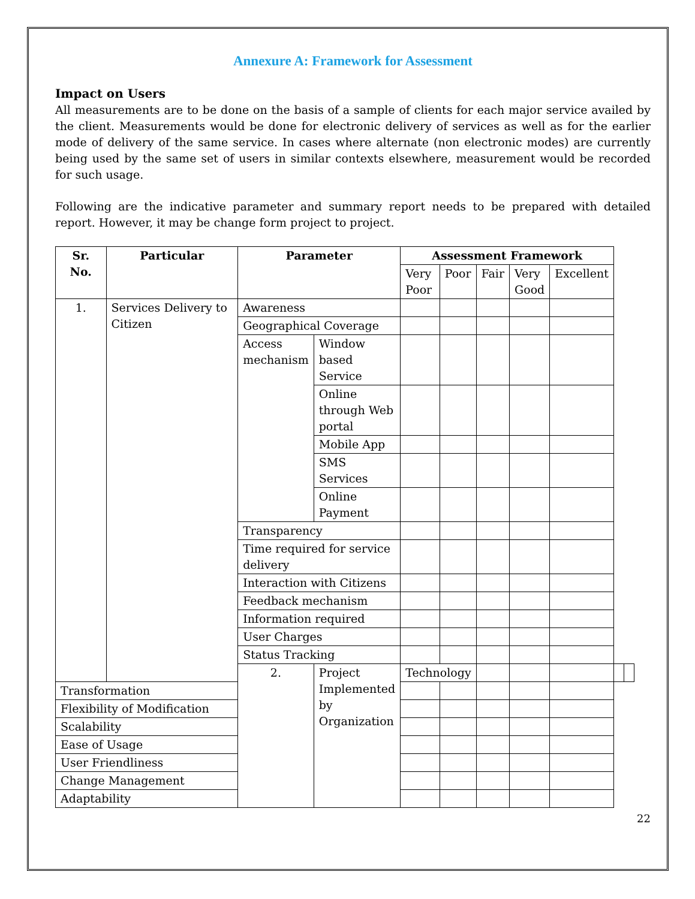Annexure A: Framework for Assessment
Impact on Users
All measurements are to be done on the basis of a sample of clients for each major service availed by the client. Measurements would be done for electronic delivery of services as well as for the earlier mode of delivery of the same service. In cases where alternate (non electronic modes) are currently being used by the same set of users in similar contexts elsewhere, measurement would be recorded for such usage.
Following are the indicative parameter and summary report needs to be prepared with detailed report. However, it may be change form project to project.
| Sr. No. | Particular | Parameter | | Assessment Framework | | | | | | |
| --- | --- | --- | --- | --- | --- | --- | --- | --- | --- | --- |
| | | | | Very Poor | Poor | Fair | Very Good | Excellent | | |
| 1. | Services Delivery to Citizen | Awareness | | | | | | | | |
| | | Geographical Coverage | | | | | | | | |
| | | Access mechanism | Window based Service | | | | | | | |
| | | | Online through Web portal | | | | | | | |
| | | | Mobile App | | | | | | | |
| | | | SMS Services | | | | | | | |
| | | | Online Payment | | | | | | | |
| | | Transparency | | | | | | | | |
| | | Time required for service delivery | | | | | | | | |
| | | Interaction with Citizens | | | | | | | | |
| | | Feedback mechanism | | | | | | | | |
| | | Information required | | | | | | | | |
| | | User Charges | | | | | | | | |
| | | Status Tracking | | | | | | | | |
| | | 2. | Project Implemented by Organization | Technology | | | | | | |
| Transformation | | | | | | | | | | |
| Flexibility of Modification | | | | | | | | | | |
| Scalability | | | | | | | | | | |
| Ease of Usage | | | | | | | | | | |
| User Friendliness | | | | | | | | | | |
| Change Management | | | | | | | | | | |
| Adaptability | | | | | | | | | | |
22